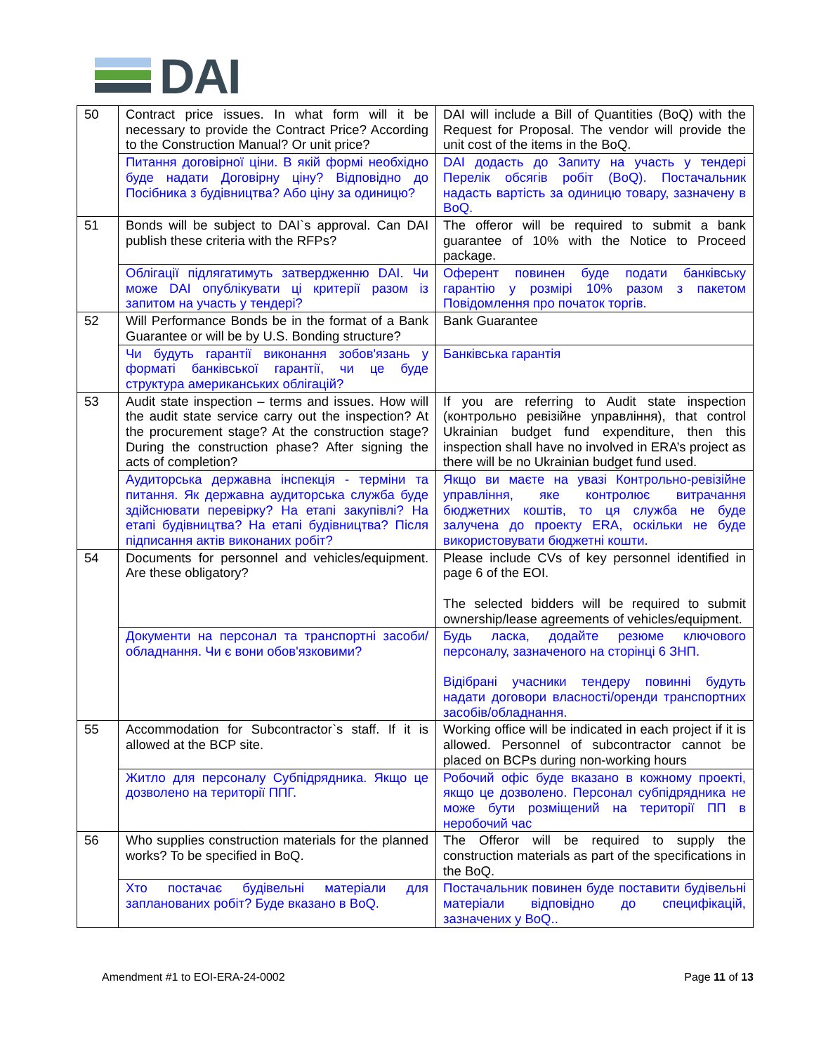DAI
| 50 | Contract price issues. In what form will it be necessary to provide the Contract Price? According to the Construction Manual? Or unit price? | DAI will include a Bill of Quantities (BoQ) with the Request for Proposal. The vendor will provide the unit cost of the items in the BoQ. |
| | Питання договірної ціни. В якій формі необхідно буде надати Договірну ціну? Відповідно до Посібника з будівництва? Або ціну за одиницю? | DAI додасть до Запиту на участь у тендері Перелік обсягів робіт (BoQ). Постачальник надасть вартість за одиницю товару, зазначену в BoQ. |
| 51 | Bonds will be subject to DAI`s approval. Can DAI publish these criteria with the RFPs? | The offeror will be required to submit a bank guarantee of 10% with the Notice to Proceed package. |
| | Облігації підлягатимуть затвердженню DAI. Чи може DAI опублікувати ці критерії разом із запитом на участь у тендері? | Оферент повинен буде подати банківську гарантію у розмірі 10% разом з пакетом Повідомлення про початок торгів. |
| 52 | Will Performance Bonds be in the format of a Bank Guarantee or will be by U.S. Bonding structure? | Bank Guarantee |
| | Чи будуть гарантії виконання зобов'язань у форматі банківської гарантії, чи це буде структура американських облігацій? | Банківська гарантія |
| 53 | Audit state inspection – terms and issues. How will the audit state service carry out the inspection? At the procurement stage? At the construction stage? During the construction phase? After signing the acts of completion? | If you are referring to Audit state inspection (контрольно ревізійне управління), that control Ukrainian budget fund expenditure, then this inspection shall have no involved in ERA’s project as there will be no Ukrainian budget fund used. |
| | Аудиторська державна інспекція - терміни та питання. Як державна аудиторська служба буде здійснювати перевірку? На етапі закупівлі? На етапі будівництва? На етапі будівництва? Після підписання актів виконаних робіт? | Якщо ви маєте на увазі Контрольно-ревізійне управління, яке контролює витрачання бюджетних коштів, то ця служба не буде залучена до проекту ERA, оскільки не буде використовувати бюджетні кошти. |
| 54 | Documents for personnel and vehicles/equipment. Are these obligatory? | Please include CVs of key personnel identified in page 6 of the EOI. The selected bidders will be required to submit ownership/lease agreements of vehicles/equipment. |
| | Документи на персонал та транспортні засоби/обладнання. Чи є вони обов'язковими? | Будь ласка, додайте резюме ключового персоналу, зазначеного на сторінці 6 ЗНП. Відібрані учасники тендеру повинні будуть надати договори власності/оренди транспортних засобів/обладнання. |
| 55 | Accommodation for Subcontractor`s staff. If it is allowed at the BCP site. | Working office will be indicated in each project if it is allowed. Personnel of subcontractor cannot be placed on BCPs during non-working hours |
| | Житло для персоналу Субпідрядника. Якщо це дозволено на території ППГ. | Робочий офіс буде вказано в кожному проекті, якщо це дозволено. Персонал субпідрядника не може бути розміщений на території ПП в неробочий час |
| 56 | Who supplies construction materials for the planned works? To be specified in BoQ. | The Offeror will be required to supply the construction materials as part of the specifications in the BoQ. |
| | Хто постачає будівельні матеріали для запланованих робіт? Буде вказано в BoQ. | Постачальник повинен буде поставити будівельні матеріали відповідно до специфікацій, зазначених у BoQ.. |
Amendment #1 to EOI-ERA-24-0002 Page 11 of 13